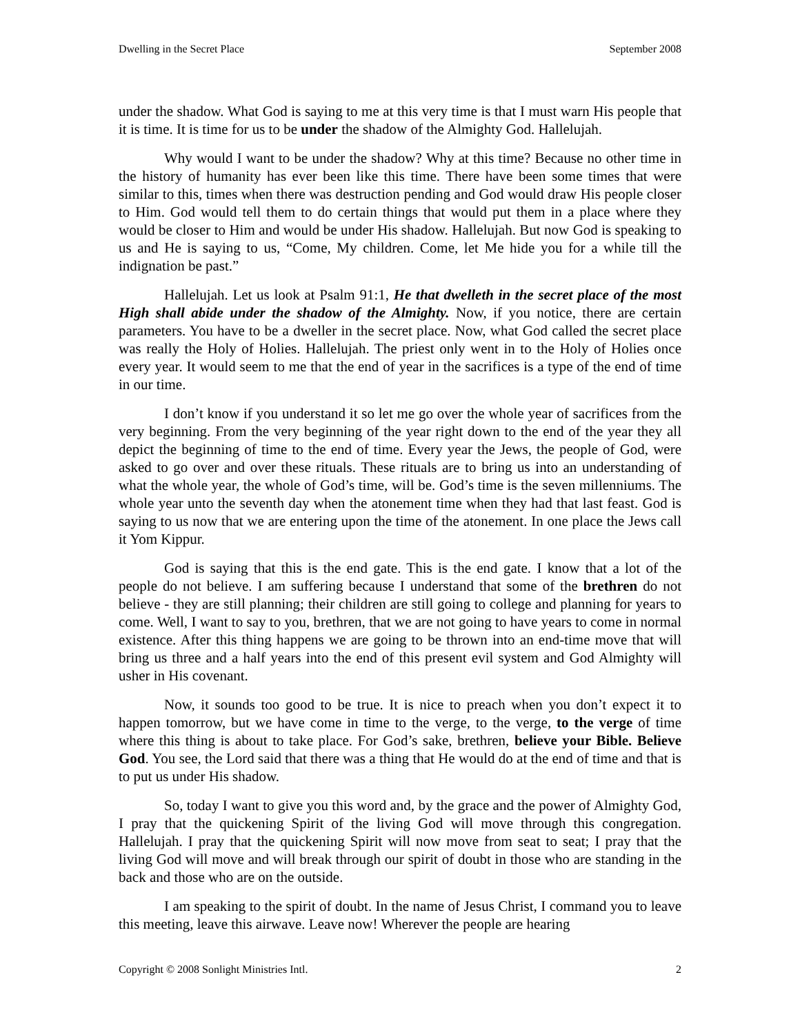Dwelling in the Secret Place September 2008
under the shadow. What God is saying to me at this very time is that I must warn His people that it is time. It is time for us to be under the shadow of the Almighty God. Hallelujah.
Why would I want to be under the shadow? Why at this time? Because no other time in the history of humanity has ever been like this time. There have been some times that were similar to this, times when there was destruction pending and God would draw His people closer to Him. God would tell them to do certain things that would put them in a place where they would be closer to Him and would be under His shadow. Hallelujah. But now God is speaking to us and He is saying to us, “Come, My children. Come, let Me hide you for a while till the indignation be past.”
Hallelujah. Let us look at Psalm 91:1, He that dwelleth in the secret place of the most High shall abide under the shadow of the Almighty. Now, if you notice, there are certain parameters. You have to be a dweller in the secret place. Now, what God called the secret place was really the Holy of Holies. Hallelujah. The priest only went in to the Holy of Holies once every year. It would seem to me that the end of year in the sacrifices is a type of the end of time in our time.
I don’t know if you understand it so let me go over the whole year of sacrifices from the very beginning. From the very beginning of the year right down to the end of the year they all depict the beginning of time to the end of time. Every year the Jews, the people of God, were asked to go over and over these rituals. These rituals are to bring us into an understanding of what the whole year, the whole of God’s time, will be. God’s time is the seven millenniums. The whole year unto the seventh day when the atonement time when they had that last feast. God is saying to us now that we are entering upon the time of the atonement. In one place the Jews call it Yom Kippur.
God is saying that this is the end gate. This is the end gate. I know that a lot of the people do not believe. I am suffering because I understand that some of the brethren do not believe - they are still planning; their children are still going to college and planning for years to come. Well, I want to say to you, brethren, that we are not going to have years to come in normal existence. After this thing happens we are going to be thrown into an end-time move that will bring us three and a half years into the end of this present evil system and God Almighty will usher in His covenant.
Now, it sounds too good to be true. It is nice to preach when you don’t expect it to happen tomorrow, but we have come in time to the verge, to the verge, to the verge of time where this thing is about to take place. For God’s sake, brethren, believe your Bible. Believe God. You see, the Lord said that there was a thing that He would do at the end of time and that is to put us under His shadow.
So, today I want to give you this word and, by the grace and the power of Almighty God, I pray that the quickening Spirit of the living God will move through this congregation. Hallelujah. I pray that the quickening Spirit will now move from seat to seat; I pray that the living God will move and will break through our spirit of doubt in those who are standing in the back and those who are on the outside.
I am speaking to the spirit of doubt. In the name of Jesus Christ, I command you to leave this meeting, leave this airwave. Leave now! Wherever the people are hearing
Copyright © 2008 Sonlight Ministries Intl. 2